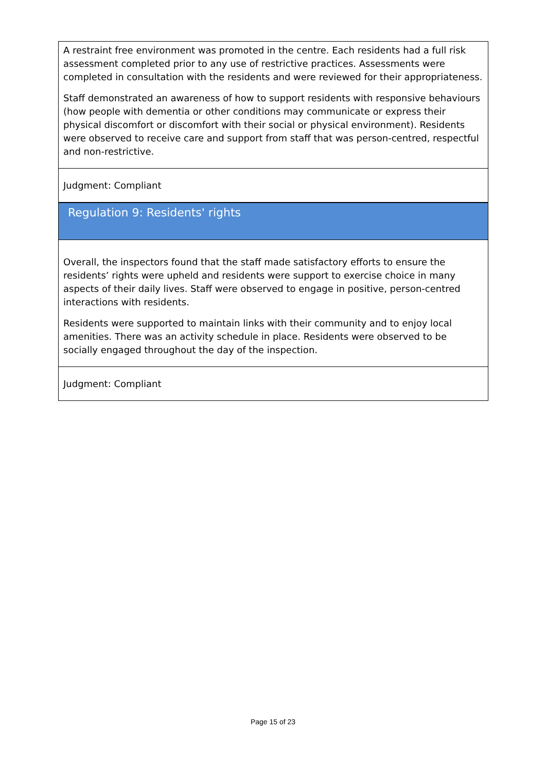A restraint free environment was promoted in the centre. Each residents had a full risk assessment completed prior to any use of restrictive practices. Assessments were completed in consultation with the residents and were reviewed for their appropriateness.
Staff demonstrated an awareness of how to support residents with responsive behaviours (how people with dementia or other conditions may communicate or express their physical discomfort or discomfort with their social or physical environment). Residents were observed to receive care and support from staff that was person-centred, respectful and non-restrictive.
Judgment: Compliant
Regulation 9: Residents' rights
Overall, the inspectors found that the staff made satisfactory efforts to ensure the residents’ rights were upheld and residents were support to exercise choice in many aspects of their daily lives. Staff were observed to engage in positive, person-centred interactions with residents.
Residents were supported to maintain links with their community and to enjoy local amenities. There was an activity schedule in place. Residents were observed to be socially engaged throughout the day of the inspection.
Judgment: Compliant
Page 15 of 23